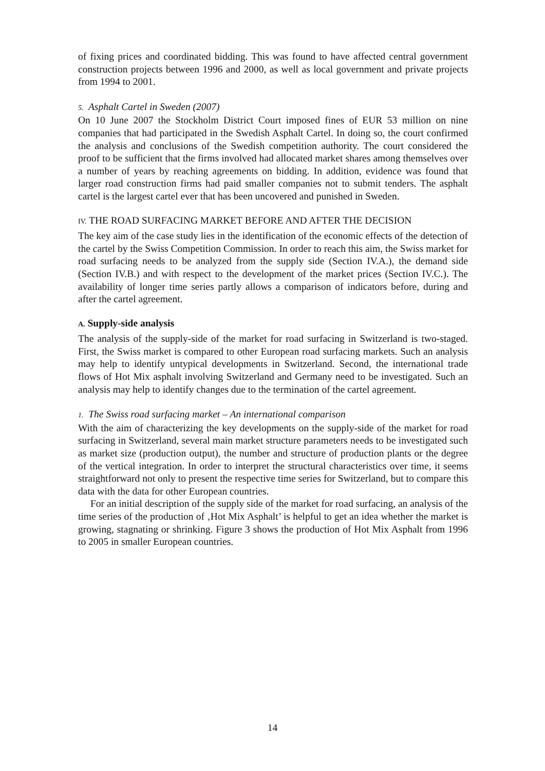of fixing prices and coordinated bidding. This was found to have affected central government construction projects between 1996 and 2000, as well as local government and private projects from 1994 to 2001.
5. Asphalt Cartel in Sweden (2007)
On 10 June 2007 the Stockholm District Court imposed fines of EUR 53 million on nine companies that had participated in the Swedish Asphalt Cartel. In doing so, the court confirmed the analysis and conclusions of the Swedish competition authority. The court considered the proof to be sufficient that the firms involved had allocated market shares among themselves over a number of years by reaching agreements on bidding. In addition, evidence was found that larger road construction firms had paid smaller companies not to submit tenders. The asphalt cartel is the largest cartel ever that has been uncovered and punished in Sweden.
IV. THE ROAD SURFACING MARKET BEFORE AND AFTER THE DECISION
The key aim of the case study lies in the identification of the economic effects of the detection of the cartel by the Swiss Competition Commission. In order to reach this aim, the Swiss market for road surfacing needs to be analyzed from the supply side (Section IV.A.), the demand side (Section IV.B.) and with respect to the development of the market prices (Section IV.C.). The availability of longer time series partly allows a comparison of indicators before, during and after the cartel agreement.
A. Supply-side analysis
The analysis of the supply-side of the market for road surfacing in Switzerland is two-staged. First, the Swiss market is compared to other European road surfacing markets. Such an analysis may help to identify untypical developments in Switzerland. Second, the international trade flows of Hot Mix asphalt involving Switzerland and Germany need to be investigated. Such an analysis may help to identify changes due to the termination of the cartel agreement.
1. The Swiss road surfacing market – An international comparison
With the aim of characterizing the key developments on the supply-side of the market for road surfacing in Switzerland, several main market structure parameters needs to be investigated such as market size (production output), the number and structure of production plants or the degree of the vertical integration. In order to interpret the structural characteristics over time, it seems straightforward not only to present the respective time series for Switzerland, but to compare this data with the data for other European countries.
For an initial description of the supply side of the market for road surfacing, an analysis of the time series of the production of ‚Hot Mix Asphalt’ is helpful to get an idea whether the market is growing, stagnating or shrinking. Figure 3 shows the production of Hot Mix Asphalt from 1996 to 2005 in smaller European countries.
14